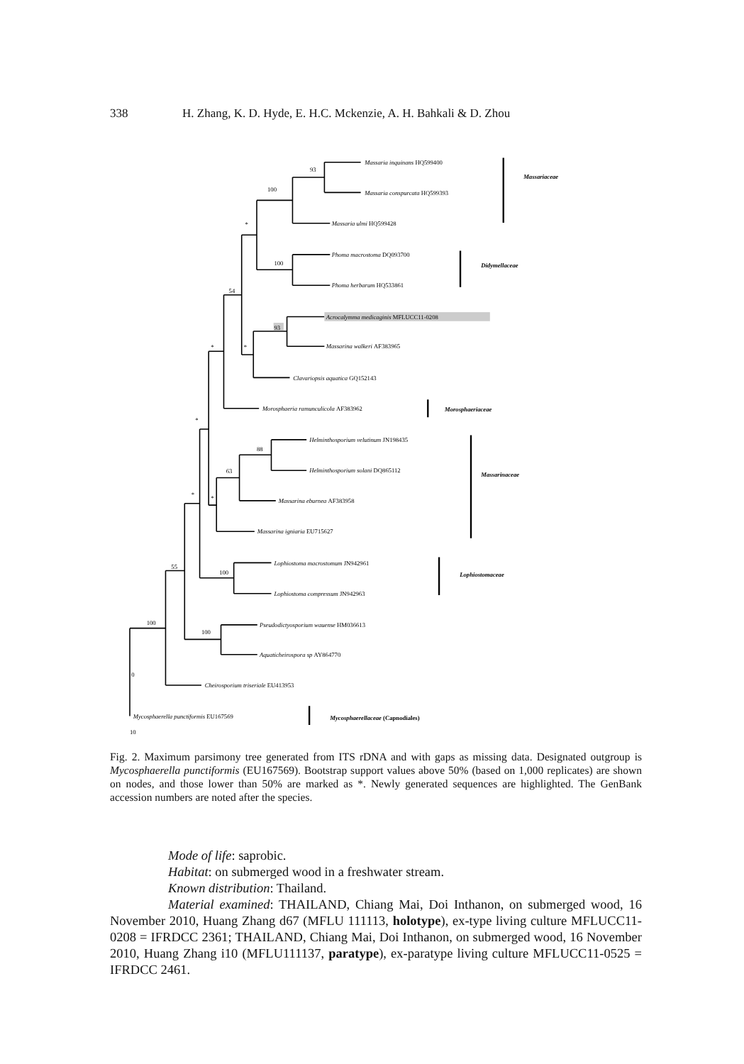338 H. Zhang, K. D. Hyde, E. H.C. Mckenzie, A. H. Bahkali & D. Zhou
Massaria inquinans HQ599400
Massaria conspurcata HQ599393
Massaria ulmi HQ599428
Phoma macrostoma DQ093700
Phoma herbarum HQ533861
Acrocalymma medicaginis MFLUCC11-0208
Massarina walkeri AF383965
Clavariopsis aquatica GQ152143
Morosphaeria ramunculicola AF383962
Helminthosporium velutinum JN198435
Helminthosporium solani DQ865112
Massarina eburnea AF383958
Massarina igniaria EU715627
Lophiostoma macrostomum JN942961
Lophiostoma compressum JN942963
Pseudodictyosporium wauense HM036613
Aquaticheirospora sp AY864770
Cheirosporium triseriale EU413953
Mycosphaerella punctiformis EU167569
Massariaceae
Didymellaceae
Morosphaeriaceae
Massarinaceae
Lophiostomaceae
Mycosphaerellaceae (Capnodiales)
93
100
*
100
54
93
*
*
*
88
63
*
*
100
55
100
100
0
10
Fig. 2. Maximum parsimony tree generated from ITS rDNA and with gaps as missing data. Designated outgroup is Mycosphaerella punctiformis (EU167569). Bootstrap support values above 50% (based on 1,000 replicates) are shown on nodes, and those lower than 50% are marked as *. Newly generated sequences are highlighted. The GenBank accession numbers are noted after the species.
Mode of life: saprobic.
Habitat: on submerged wood in a freshwater stream.
Known distribution: Thailand.
Material examined: THAILAND, Chiang Mai, Doi Inthanon, on submerged wood, 16 November 2010, Huang Zhang d67 (MFLU 111113, holotype), ex-type living culture MFLUCC11-0208 = IFRDCC 2361; THAILAND, Chiang Mai, Doi Inthanon, on submerged wood, 16 November 2010, Huang Zhang i10 (MFLU111137, paratype), ex-paratype living culture MFLUCC11-0525 = IFRDCC 2461.